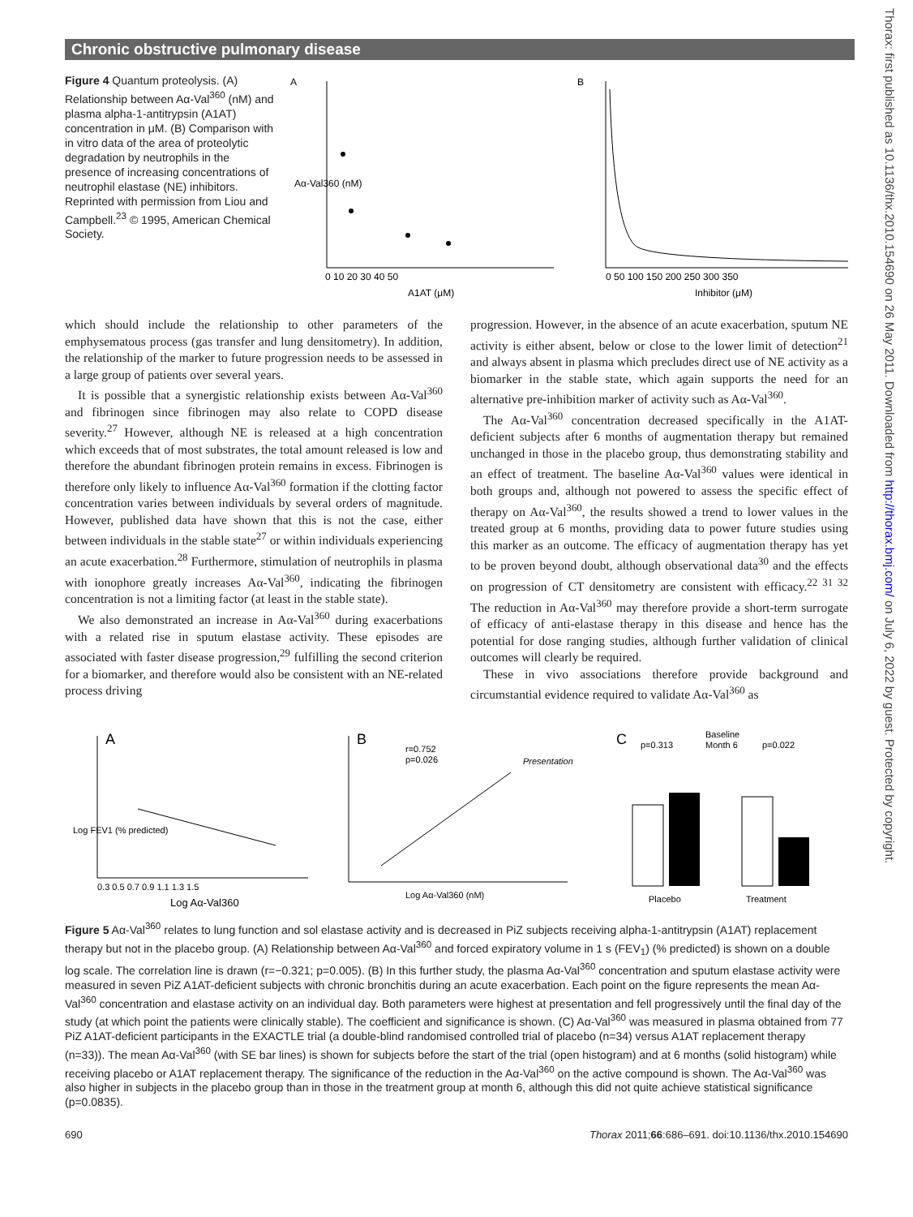Chronic obstructive pulmonary disease
Thorax: first published as 10.1136/thx.2010.154690 on 26 May 2011. Downloaded from http://thorax.bmj.com/ on July 6, 2022 by guest. Protected by copyright.
Figure 4 Quantum proteolysis. (A) Relationship between Aα-Val<sup>360</sup> (nM) and plasma alpha-1-antitrypsin (A1AT) concentration in μM. (B) Comparison with in vitro data of the area of proteolytic degradation by neutrophils in the presence of increasing concentrations of neutrophil elastase (NE) inhibitors. Reprinted with permission from Liou and Campbell.<sup>23</sup> © 1995, American Chemical Society.
A
Aα-Val360 (nM)
0 10 20 30 40 50
A1AT (μM)
B
0 50 100 150 200 250 300 350
Inhibitor (μM)
which should include the relationship to other parameters of the emphysematous process (gas transfer and lung densitometry). In addition, the relationship of the marker to future progression needs to be assessed in a large group of patients over several years.
It is possible that a synergistic relationship exists between Aα-Val<sup>360</sup> and fibrinogen since fibrinogen may also relate to COPD disease severity.<sup>27</sup> However, although NE is released at a high concentration which exceeds that of most substrates, the total amount released is low and therefore the abundant fibrinogen protein remains in excess. Fibrinogen is therefore only likely to influence Aα-Val<sup>360</sup> formation if the clotting factor concentration varies between individuals by several orders of magnitude. However, published data have shown that this is not the case, either between individuals in the stable state<sup>27</sup> or within individuals experiencing an acute exacerbation.<sup>28</sup> Furthermore, stimulation of neutrophils in plasma with ionophore greatly increases Aα-Val<sup>360</sup>, indicating the fibrinogen concentration is not a limiting factor (at least in the stable state).
We also demonstrated an increase in Aα-Val<sup>360</sup> during exacerbations with a related rise in sputum elastase activity. These episodes are associated with faster disease progression,<sup>29</sup> fulfilling the second criterion for a biomarker, and therefore would also be consistent with an NE-related process driving
progression. However, in the absence of an acute exacerbation, sputum NE activity is either absent, below or close to the lower limit of detection<sup>21</sup> and always absent in plasma which precludes direct use of NE activity as a biomarker in the stable state, which again supports the need for an alternative pre-inhibition marker of activity such as Aα-Val<sup>360</sup>.
The Aα-Val<sup>360</sup> concentration decreased specifically in the A1AT-deficient subjects after 6 months of augmentation therapy but remained unchanged in those in the placebo group, thus demonstrating stability and an effect of treatment. The baseline Aα-Val<sup>360</sup> values were identical in both groups and, although not powered to assess the specific effect of therapy on Aα-Val<sup>360</sup>, the results showed a trend to lower values in the treated group at 6 months, providing data to power future studies using this marker as an outcome. The efficacy of augmentation therapy has yet to be proven beyond doubt, although observational data<sup>30</sup> and the effects on progression of CT densitometry are consistent with efficacy.<sup>22 31 32</sup> The reduction in Aα-Val<sup>360</sup> may therefore provide a short-term surrogate of efficacy of anti-elastase therapy in this disease and hence has the potential for dose ranging studies, although further validation of clinical outcomes will clearly be required.
These in vivo associations therefore provide background and circumstantial evidence required to validate Aα-Val<sup>360</sup> as
A
Log FEV1 (% predicted)
0.3 0.5 0.7 0.9 1.1 1.3 1.5
Log Aα-Val360
B
r=0.752
p=0.026
Presentation
Log Aα-Val360 (nM)
C
p=0.313
p=0.022
Baseline
Month 6
Placebo
Treatment
Figure 5 Aα-Val<sup>360</sup> relates to lung function and sol elastase activity and is decreased in PiZ subjects receiving alpha-1-antitrypsin (A1AT) replacement therapy but not in the placebo group. (A) Relationship between Aα-Val<sup>360</sup> and forced expiratory volume in 1 s (FEV<sub>1</sub>) (% predicted) is shown on a double log scale. The correlation line is drawn (r=−0.321; p=0.005). (B) In this further study, the plasma Aα-Val<sup>360</sup> concentration and sputum elastase activity were measured in seven PiZ A1AT-deficient subjects with chronic bronchitis during an acute exacerbation. Each point on the figure represents the mean Aα-Val<sup>360</sup> concentration and elastase activity on an individual day. Both parameters were highest at presentation and fell progressively until the final day of the study (at which point the patients were clinically stable). The coefficient and significance is shown. (C) Aα-Val<sup>360</sup> was measured in plasma obtained from 77 PiZ A1AT-deficient participants in the EXACTLE trial (a double-blind randomised controlled trial of placebo (n=34) versus A1AT replacement therapy (n=33)). The mean Aα-Val<sup>360</sup> (with SE bar lines) is shown for subjects before the start of the trial (open histogram) and at 6 months (solid histogram) while receiving placebo or A1AT replacement therapy. The significance of the reduction in the Aα-Val<sup>360</sup> on the active compound is shown. The Aα-Val<sup>360</sup> was also higher in subjects in the placebo group than in those in the treatment group at month 6, although this did not quite achieve statistical significance (p=0.0835).
690 Thorax 2011;66:686–691. doi:10.1136/thx.2010.154690